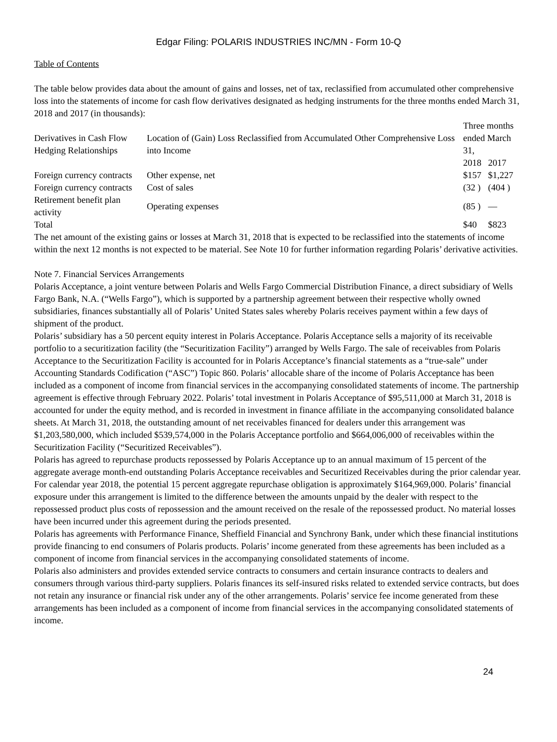Edgar Filing: POLARIS INDUSTRIES INC/MN - Form 10-Q
Table of Contents
The table below provides data about the amount of gains and losses, net of tax, reclassified from accumulated other comprehensive loss into the statements of income for cash flow derivatives designated as hedging instruments for the three months ended March 31, 2018 and 2017 (in thousands):
| Derivatives in Cash Flow Hedging Relationships | Location of (Gain) Loss Reclassified from Accumulated Other Comprehensive Loss into Income | Three months ended March 31, | |
| | | 2018 | 2017 |
| Foreign currency contracts | Other expense, net | $157 | $1,227 |
| Foreign currency contracts | Cost of sales | (32 ) | (404 ) |
| Retirement benefit plan activity | Operating expenses | (85 ) | — |
| Total | | $40 | $823 |
The net amount of the existing gains or losses at March 31, 2018 that is expected to be reclassified into the statements of income within the next 12 months is not expected to be material. See Note 10 for further information regarding Polaris’ derivative activities.
Note 7. Financial Services Arrangements
Polaris Acceptance, a joint venture between Polaris and Wells Fargo Commercial Distribution Finance, a direct subsidiary of Wells Fargo Bank, N.A. (“Wells Fargo”), which is supported by a partnership agreement between their respective wholly owned subsidiaries, finances substantially all of Polaris’ United States sales whereby Polaris receives payment within a few days of shipment of the product.
Polaris’ subsidiary has a 50 percent equity interest in Polaris Acceptance. Polaris Acceptance sells a majority of its receivable portfolio to a securitization facility (the “Securitization Facility”) arranged by Wells Fargo. The sale of receivables from Polaris Acceptance to the Securitization Facility is accounted for in Polaris Acceptance’s financial statements as a “true-sale” under Accounting Standards Codification (“ASC”) Topic 860. Polaris’ allocable share of the income of Polaris Acceptance has been included as a component of income from financial services in the accompanying consolidated statements of income. The partnership agreement is effective through February 2022. Polaris’ total investment in Polaris Acceptance of $95,511,000 at March 31, 2018 is accounted for under the equity method, and is recorded in investment in finance affiliate in the accompanying consolidated balance sheets. At March 31, 2018, the outstanding amount of net receivables financed for dealers under this arrangement was $1,203,580,000, which included $539,574,000 in the Polaris Acceptance portfolio and $664,006,000 of receivables within the Securitization Facility (“Securitized Receivables”).
Polaris has agreed to repurchase products repossessed by Polaris Acceptance up to an annual maximum of 15 percent of the aggregate average month-end outstanding Polaris Acceptance receivables and Securitized Receivables during the prior calendar year. For calendar year 2018, the potential 15 percent aggregate repurchase obligation is approximately $164,969,000. Polaris’ financial exposure under this arrangement is limited to the difference between the amounts unpaid by the dealer with respect to the repossessed product plus costs of repossession and the amount received on the resale of the repossessed product. No material losses have been incurred under this agreement during the periods presented.
Polaris has agreements with Performance Finance, Sheffield Financial and Synchrony Bank, under which these financial institutions provide financing to end consumers of Polaris products. Polaris’ income generated from these agreements has been included as a component of income from financial services in the accompanying consolidated statements of income.
Polaris also administers and provides extended service contracts to consumers and certain insurance contracts to dealers and consumers through various third-party suppliers. Polaris finances its self-insured risks related to extended service contracts, but does not retain any insurance or financial risk under any of the other arrangements. Polaris’ service fee income generated from these arrangements has been included as a component of income from financial services in the accompanying consolidated statements of income.
24